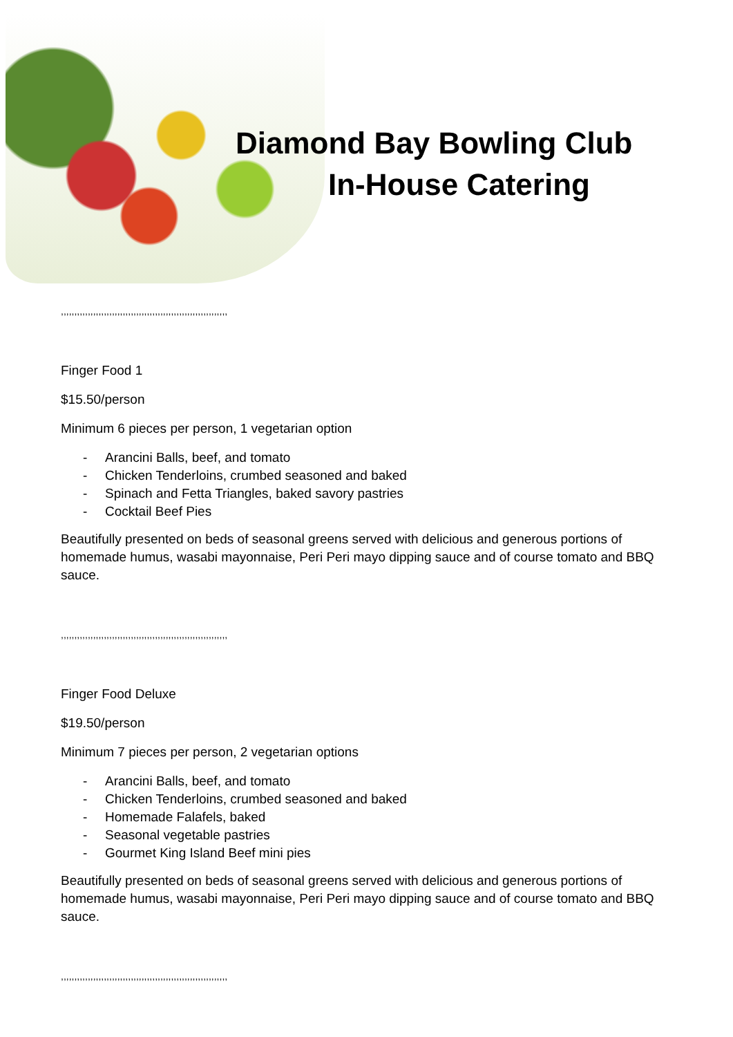Diamond Bay Bowling Club
In-House Catering
,,,,,,,,,,,,,,,,,,,,,,,,,,,,,,,,,,,,,,,,,,,,,,,,,,,,,,,,,,,,,,
Finger Food 1
$15.50/person
Minimum 6 pieces per person, 1 vegetarian option
- Arancini Balls, beef, and tomato
- Chicken Tenderloins, crumbed seasoned and baked
- Spinach and Fetta Triangles, baked savory pastries
- Cocktail Beef Pies
Beautifully presented on beds of seasonal greens served with delicious and generous portions of homemade humus, wasabi mayonnaise, Peri Peri mayo dipping sauce and of course tomato and BBQ sauce.
,,,,,,,,,,,,,,,,,,,,,,,,,,,,,,,,,,,,,,,,,,,,,,,,,,,,,,,,,,,,,,
Finger Food Deluxe
$19.50/person
Minimum 7 pieces per person, 2 vegetarian options
- Arancini Balls, beef, and tomato
- Chicken Tenderloins, crumbed seasoned and baked
- Homemade Falafels, baked
- Seasonal vegetable pastries
- Gourmet King Island Beef mini pies
Beautifully presented on beds of seasonal greens served with delicious and generous portions of homemade humus, wasabi mayonnaise, Peri Peri mayo dipping sauce and of course tomato and BBQ sauce.
,,,,,,,,,,,,,,,,,,,,,,,,,,,,,,,,,,,,,,,,,,,,,,,,,,,,,,,,,,,,,,